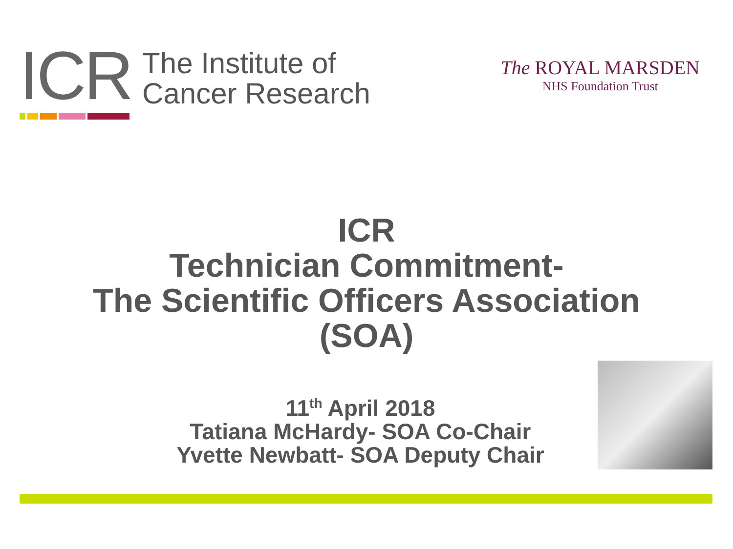ICR
The Institute of
Cancer Research
The ROYAL MARSDEN
NHS Foundation Trust
ICR
Technician Commitment-
The Scientific Officers Association
(SOA)
11<sup>th</sup> April 2018
Tatiana McHardy- SOA Co-Chair
Yvette Newbatt- SOA Deputy Chair